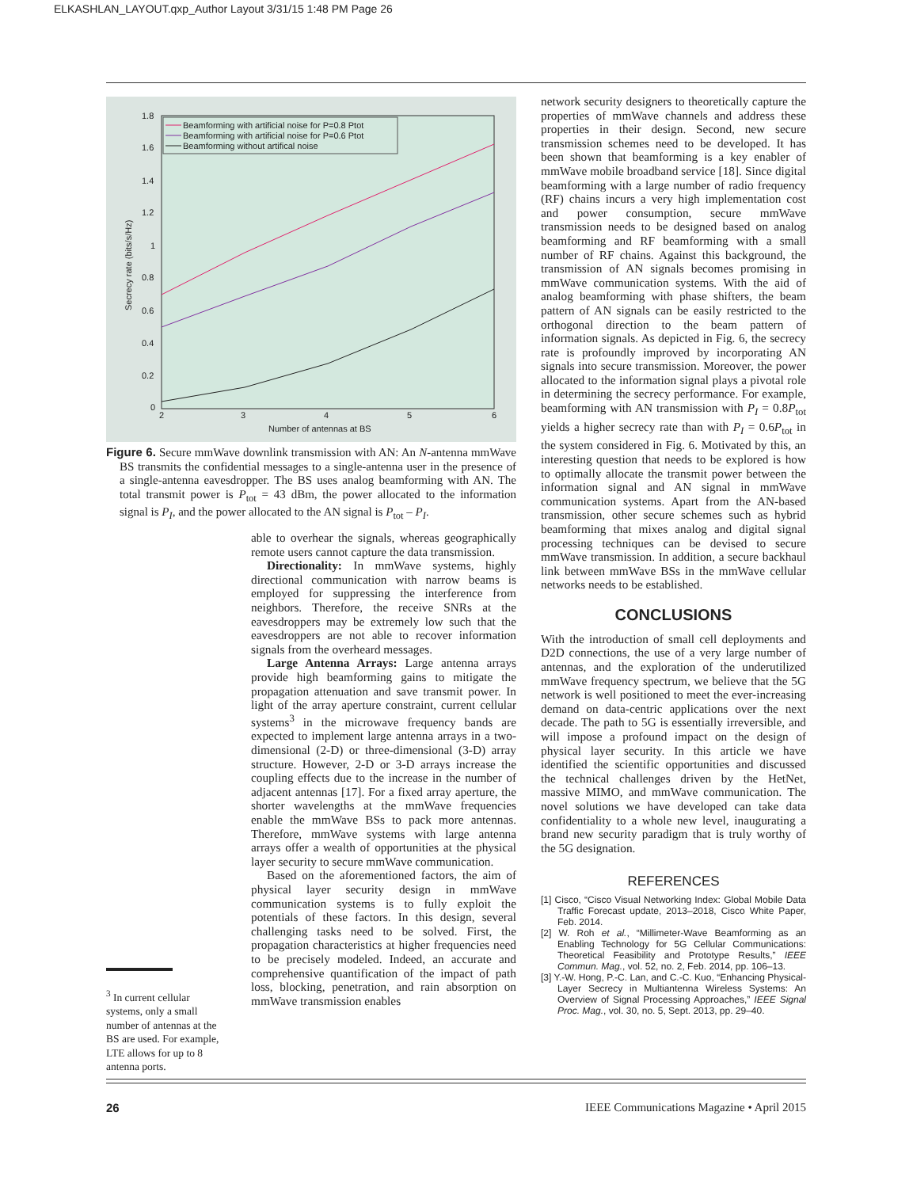ELKASHLAN_LAYOUT.qxp_Author Layout 3/31/15 1:48 PM Page 26
1.8
1.6
1.4
1.2
1
0.8
0.6
0.4
0.2
0
2
3
4
5
6
Number of antennas at BS
Secrecy rate (bits/s/Hz)
Beamforming with artificial noise for P=0.8 Ptot
Beamforming with artificial noise for P=0.6 Ptot
Beamforming without artifical noise
Figure 6. Secure mmWave downlink transmission with AN: An N-antenna mmWave BS transmits the confidential messages to a single-antenna user in the presence of a single-antenna eavesdropper. The BS uses analog beamforming with AN. The total transmit power is P<sub>tot</sub> = 43 dBm, the power allocated to the information signal is P<sub>I</sub>, and the power allocated to the AN signal is P<sub>tot</sub> – P<sub>I</sub>.
able to overhear the signals, whereas geographically remote users cannot capture the data transmission.
Directionality: In mmWave systems, highly directional communication with narrow beams is employed for suppressing the interference from neighbors. Therefore, the receive SNRs at the eavesdroppers may be extremely low such that the eavesdroppers are not able to recover information signals from the overheard messages.
Large Antenna Arrays: Large antenna arrays provide high beamforming gains to mitigate the propagation attenuation and save transmit power. In light of the array aperture constraint, current cellular systems<sup>3</sup> in the microwave frequency bands are expected to implement large antenna arrays in a two-dimensional (2-D) or three-dimensional (3-D) array structure. However, 2-D or 3-D arrays increase the coupling effects due to the increase in the number of adjacent antennas [17]. For a fixed array aperture, the shorter wavelengths at the mmWave frequencies enable the mmWave BSs to pack more antennas. Therefore, mmWave systems with large antenna arrays offer a wealth of opportunities at the physical layer security to secure mmWave communication.
Based on the aforementioned factors, the aim of physical layer security design in mmWave communication systems is to fully exploit the potentials of these factors. In this design, several challenging tasks need to be solved. First, the propagation characteristics at higher frequencies need to be precisely modeled. Indeed, an accurate and comprehensive quantification of the impact of path loss, blocking, penetration, and rain absorption on mmWave transmission enables
<sup>3</sup> In current cellular systems, only a small number of antennas at the BS are used. For example, LTE allows for up to 8 antenna ports.
network security designers to theoretically capture the properties of mmWave channels and address these properties in their design. Second, new secure transmission schemes need to be developed. It has been shown that beamforming is a key enabler of mmWave mobile broadband service [18]. Since digital beamforming with a large number of radio frequency (RF) chains incurs a very high implementation cost and power consumption, secure mmWave transmission needs to be designed based on analog beamforming and RF beamforming with a small number of RF chains. Against this background, the transmission of AN signals becomes promising in mmWave communication systems. With the aid of analog beamforming with phase shifters, the beam pattern of AN signals can be easily restricted to the orthogonal direction to the beam pattern of information signals. As depicted in Fig. 6, the secrecy rate is profoundly improved by incorporating AN signals into secure transmission. Moreover, the power allocated to the information signal plays a pivotal role in determining the secrecy performance. For example, beamforming with AN transmission with P<sub>I</sub> = 0.8P<sub>tot</sub> yields a higher secrecy rate than with P<sub>I</sub> = 0.6P<sub>tot</sub> in the system considered in Fig. 6. Motivated by this, an interesting question that needs to be explored is how to optimally allocate the transmit power between the information signal and AN signal in mmWave communication systems. Apart from the AN-based transmission, other secure schemes such as hybrid beamforming that mixes analog and digital signal processing techniques can be devised to secure mmWave transmission. In addition, a secure backhaul link between mmWave BSs in the mmWave cellular networks needs to be established.
CONCLUSIONS
With the introduction of small cell deployments and D2D connections, the use of a very large number of antennas, and the exploration of the underutilized mmWave frequency spectrum, we believe that the 5G network is well positioned to meet the ever-increasing demand on data-centric applications over the next decade. The path to 5G is essentially irreversible, and will impose a profound impact on the design of physical layer security. In this article we have identified the scientific opportunities and discussed the technical challenges driven by the HetNet, massive MIMO, and mmWave communication. The novel solutions we have developed can take data confidentiality to a whole new level, inaugurating a brand new security paradigm that is truly worthy of the 5G designation.
REFERENCES
[1] Cisco, “Cisco Visual Networking Index: Global Mobile Data Traffic Forecast update, 2013–2018, Cisco White Paper, Feb. 2014.
[2] W. Roh et al., “Millimeter-Wave Beamforming as an Enabling Technology for 5G Cellular Communications: Theoretical Feasibility and Prototype Results,” IEEE Commun. Mag., vol. 52, no. 2, Feb. 2014, pp. 106–13.
[3] Y.-W. Hong, P.-C. Lan, and C.-C. Kuo, “Enhancing Physical-Layer Secrecy in Multiantenna Wireless Systems: An Overview of Signal Processing Approaches,” IEEE Signal Proc. Mag., vol. 30, no. 5, Sept. 2013, pp. 29–40.
26 IEEE Communications Magazine • April 2015